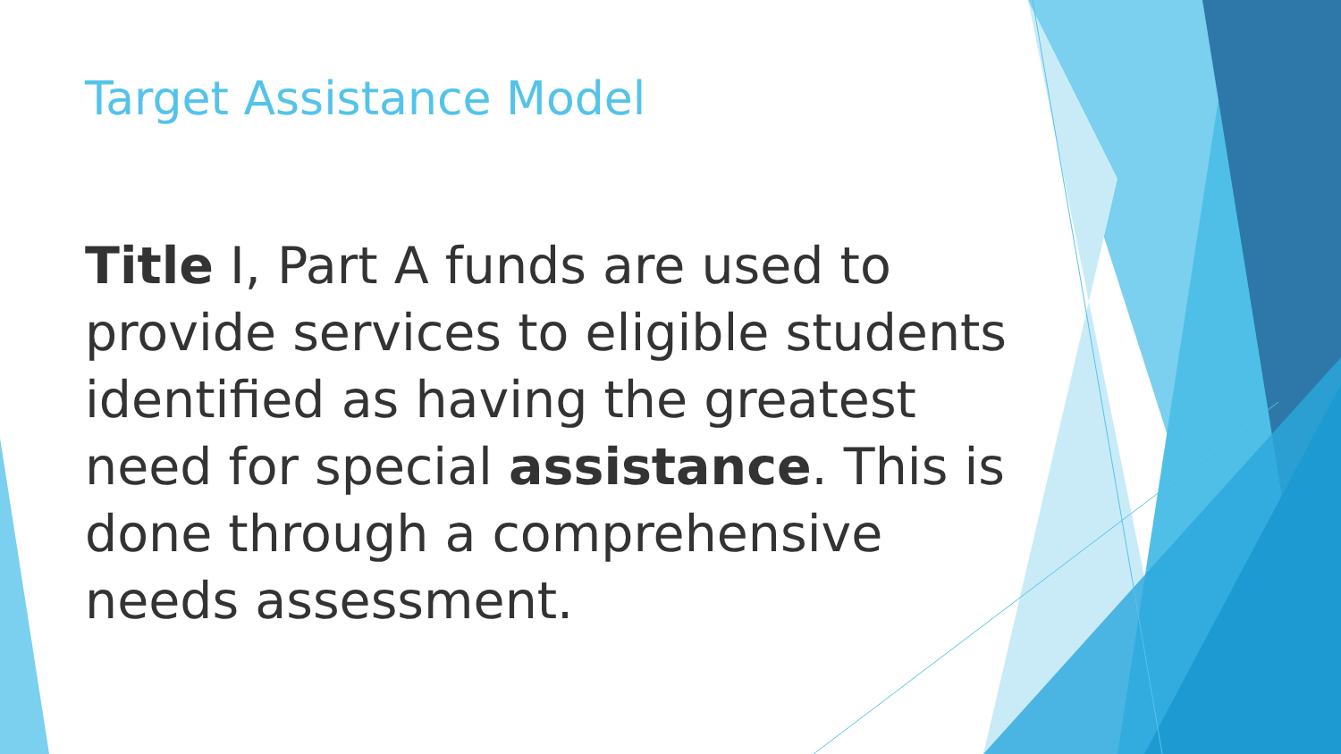Target Assistance Model
Title I, Part A funds are used to provide services to eligible students identified as having the greatest need for special assistance. This is done through a comprehensive needs assessment.